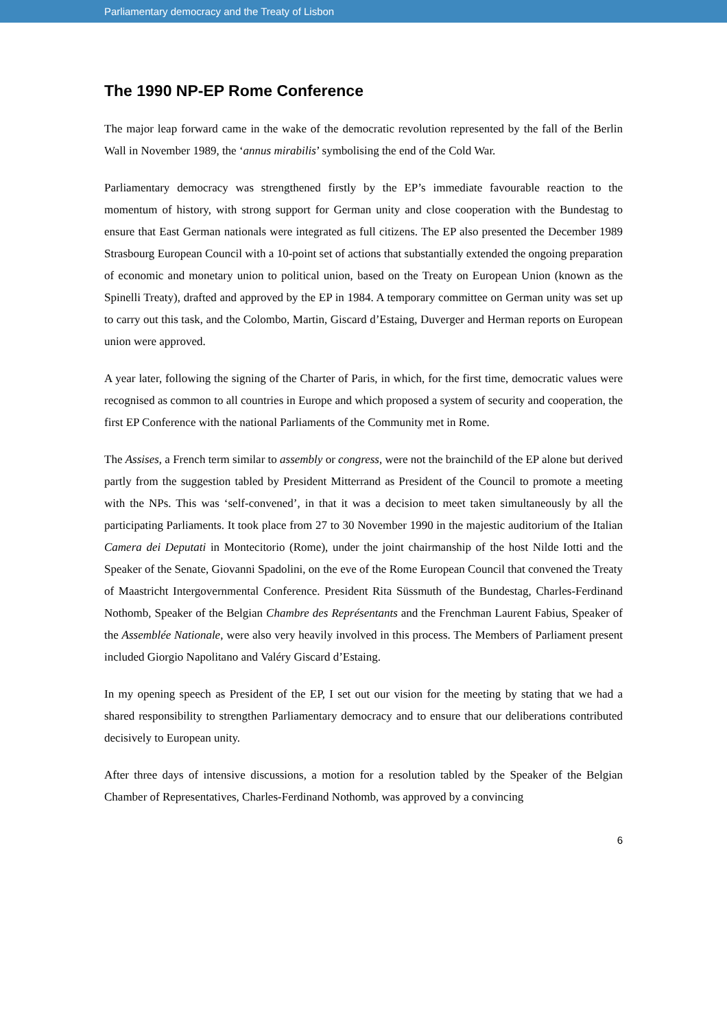Parliamentary democracy and the Treaty of Lisbon
The 1990 NP-EP Rome Conference
The major leap forward came in the wake of the democratic revolution represented by the fall of the Berlin Wall in November 1989, the ‘annus mirabilis’ symbolising the end of the Cold War.
Parliamentary democracy was strengthened firstly by the EP’s immediate favourable reaction to the momentum of history, with strong support for German unity and close cooperation with the Bundestag to ensure that East German nationals were integrated as full citizens. The EP also presented the December 1989 Strasbourg European Council with a 10-point set of actions that substantially extended the ongoing preparation of economic and monetary union to political union, based on the Treaty on European Union (known as the Spinelli Treaty), drafted and approved by the EP in 1984. A temporary committee on German unity was set up to carry out this task, and the Colombo, Martin, Giscard d’Estaing, Duverger and Herman reports on European union were approved.
A year later, following the signing of the Charter of Paris, in which, for the first time, democratic values were recognised as common to all countries in Europe and which proposed a system of security and cooperation, the first EP Conference with the national Parliaments of the Community met in Rome.
The Assises, a French term similar to assembly or congress, were not the brainchild of the EP alone but derived partly from the suggestion tabled by President Mitterrand as President of the Council to promote a meeting with the NPs. This was ‘self-convened’, in that it was a decision to meet taken simultaneously by all the participating Parliaments. It took place from 27 to 30 November 1990 in the majestic auditorium of the Italian Camera dei Deputati in Montecitorio (Rome), under the joint chairmanship of the host Nilde Iotti and the Speaker of the Senate, Giovanni Spadolini, on the eve of the Rome European Council that convened the Treaty of Maastricht Intergovernmental Conference. President Rita Süssmuth of the Bundestag, Charles-Ferdinand Nothomb, Speaker of the Belgian Chambre des Représentants and the Frenchman Laurent Fabius, Speaker of the Assemblée Nationale, were also very heavily involved in this process. The Members of Parliament present included Giorgio Napolitano and Valéry Giscard d’Estaing.
In my opening speech as President of the EP, I set out our vision for the meeting by stating that we had a shared responsibility to strengthen Parliamentary democracy and to ensure that our deliberations contributed decisively to European unity.
After three days of intensive discussions, a motion for a resolution tabled by the Speaker of the Belgian Chamber of Representatives, Charles-Ferdinand Nothomb, was approved by a convincing
6